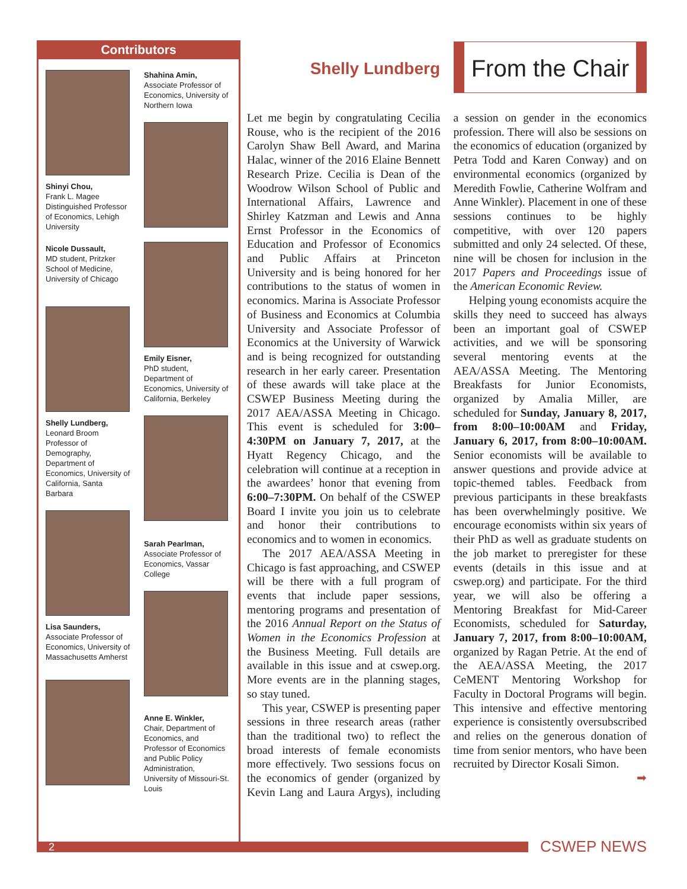Contributors
Shinyi Chou,
Frank L. Magee Distinguished Professor of Economics, Lehigh University
Nicole Dussault,
MD student, Pritzker School of Medicine, University of Chicago
Shelly Lundberg,
Leonard Broom Professor of Demography, Department of Economics, University of California, Santa Barbara
Lisa Saunders,
Associate Professor of Economics, University of Massachusetts Amherst
Shahina Amin,
Associate Professor of Economics, University of Northern Iowa
Emily Eisner,
PhD student, Department of Economics, University of California, Berkeley
Sarah Pearlman,
Associate Professor of Economics, Vassar College
Anne E. Winkler,
Chair, Department of Economics, and Professor of Economics and Public Policy Administration, University of Missouri-St. Louis
Shelly Lundberg
From the Chair
Let me begin by congratulating Cecilia Rouse, who is the recipient of the 2016 Carolyn Shaw Bell Award, and Marina Halac, winner of the 2016 Elaine Bennett Research Prize. Cecilia is Dean of the Woodrow Wilson School of Public and International Affairs, Lawrence and Shirley Katzman and Lewis and Anna Ernst Professor in the Economics of Education and Professor of Economics and Public Affairs at Princeton University and is being honored for her contributions to the status of women in economics. Marina is Associate Professor of Business and Economics at Columbia University and Associate Professor of Economics at the University of Warwick and is being recognized for outstanding research in her early career. Presentation of these awards will take place at the CSWEP Business Meeting during the 2017 AEA/ASSA Meeting in Chicago. This event is scheduled for 3:00–4:30PM on January 7, 2017, at the Hyatt Regency Chicago, and the celebration will continue at a reception in the awardees’ honor that evening from 6:00–7:30PM. On behalf of the CSWEP Board I invite you join us to celebrate and honor their contributions to economics and to women in economics.
The 2017 AEA/ASSA Meeting in Chicago is fast approaching, and CSWEP will be there with a full program of events that include paper sessions, mentoring programs and presentation of the 2016 Annual Report on the Status of Women in the Economics Profession at the Business Meeting. Full details are available in this issue and at cswep.org. More events are in the planning stages, so stay tuned.
This year, CSWEP is presenting paper sessions in three research areas (rather than the traditional two) to reflect the broad interests of female economists more effectively. Two sessions focus on the economics of gender (organized by Kevin Lang and Laura Argys), including a session on gender in the economics profession. There will also be sessions on the economics of education (organized by Petra Todd and Karen Conway) and on environmental economics (organized by Meredith Fowlie, Catherine Wolfram and Anne Winkler). Placement in one of these sessions continues to be highly competitive, with over 120 papers submitted and only 24 selected. Of these, nine will be chosen for inclusion in the 2017 Papers and Proceedings issue of the American Economic Review.
Helping young economists acquire the skills they need to succeed has always been an important goal of CSWEP activities, and we will be sponsoring several mentoring events at the AEA/ASSA Meeting. The Mentoring Breakfasts for Junior Economists, organized by Amalia Miller, are scheduled for Sunday, January 8, 2017, from 8:00–10:00AM and Friday, January 6, 2017, from 8:00–10:00AM. Senior economists will be available to answer questions and provide advice at topic-themed tables. Feedback from previous participants in these breakfasts has been overwhelmingly positive. We encourage economists within six years of their PhD as well as graduate students on the job market to preregister for these events (details in this issue and at cswep.org) and participate. For the third year, we will also be offering a Mentoring Breakfast for Mid-Career Economists, scheduled for Saturday, January 7, 2017, from 8:00–10:00AM, organized by Ragan Petrie. At the end of the AEA/ASSA Meeting, the 2017 CeMENT Mentoring Workshop for Faculty in Doctoral Programs will begin. This intensive and effective mentoring experience is consistently oversubscribed and relies on the generous donation of time from senior mentors, who have been recruited by Director Kosali Simon.
➡
2
CSWEP NEWS